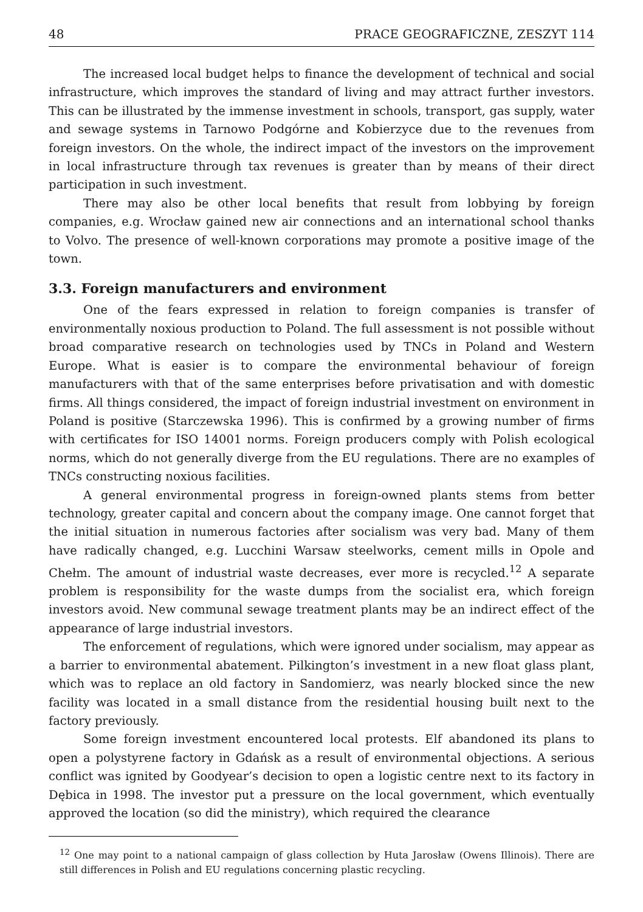48 PRACE GEOGRAFICZNE, ZESZYT 114
The increased local budget helps to finance the development of technical and social infrastructure, which improves the standard of living and may attract further investors. This can be illustrated by the immense investment in schools, transport, gas supply, water and sewage systems in Tarnowo Podgórne and Kobierzyce due to the revenues from foreign investors. On the whole, the indirect impact of the investors on the improvement in local infrastructure through tax revenues is greater than by means of their direct participation in such investment.
There may also be other local benefits that result from lobbying by foreign companies, e.g. Wrocław gained new air connections and an international school thanks to Volvo. The presence of well-known corporations may promote a positive image of the town.
3.3. Foreign manufacturers and environment
One of the fears expressed in relation to foreign companies is transfer of environmentally noxious production to Poland. The full assessment is not possible without broad comparative research on technologies used by TNCs in Poland and Western Europe. What is easier is to compare the environmental behaviour of foreign manufacturers with that of the same enterprises before privatisation and with domestic firms. All things considered, the impact of foreign industrial investment on environment in Poland is positive (Starczewska 1996). This is confirmed by a growing number of firms with certificates for ISO 14001 norms. Foreign producers comply with Polish ecological norms, which do not generally diverge from the EU regulations. There are no examples of TNCs constructing noxious facilities.
A general environmental progress in foreign-owned plants stems from better technology, greater capital and concern about the company image. One cannot forget that the initial situation in numerous factories after socialism was very bad. Many of them have radically changed, e.g. Lucchini Warsaw steelworks, cement mills in Opole and Chełm. The amount of industrial waste decreases, ever more is recycled.<sup>12</sup> A separate problem is responsibility for the waste dumps from the socialist era, which foreign investors avoid. New communal sewage treatment plants may be an indirect effect of the appearance of large industrial investors.
The enforcement of regulations, which were ignored under socialism, may appear as a barrier to environmental abatement. Pilkington’s investment in a new float glass plant, which was to replace an old factory in Sandomierz, was nearly blocked since the new facility was located in a small distance from the residential housing built next to the factory previously.
Some foreign investment encountered local protests. Elf abandoned its plans to open a polystyrene factory in Gdańsk as a result of environmental objections. A serious conflict was ignited by Goodyear’s decision to open a logistic centre next to its factory in Dębica in 1998. The investor put a pressure on the local government, which eventually approved the location (so did the ministry), which required the clearance
<sup>12</sup> One may point to a national campaign of glass collection by Huta Jarosław (Owens Illinois). There are still differences in Polish and EU regulations concerning plastic recycling.